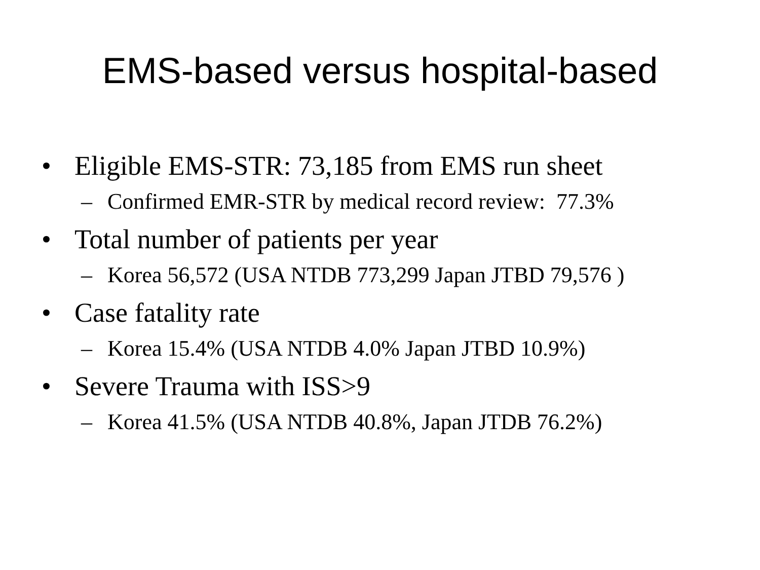EMS-based versus hospital-based
• Eligible EMS-STR: 73,185 from EMS run sheet
– Confirmed EMR-STR by medical record review: 77.3%
• Total number of patients per year
– Korea 56,572 (USA NTDB 773,299 Japan JTBD 79,576 )
• Case fatality rate
– Korea 15.4% (USA NTDB 4.0% Japan JTBD 10.9%)
• Severe Trauma with ISS>9
– Korea 41.5% (USA NTDB 40.8%, Japan JTDB 76.2%)